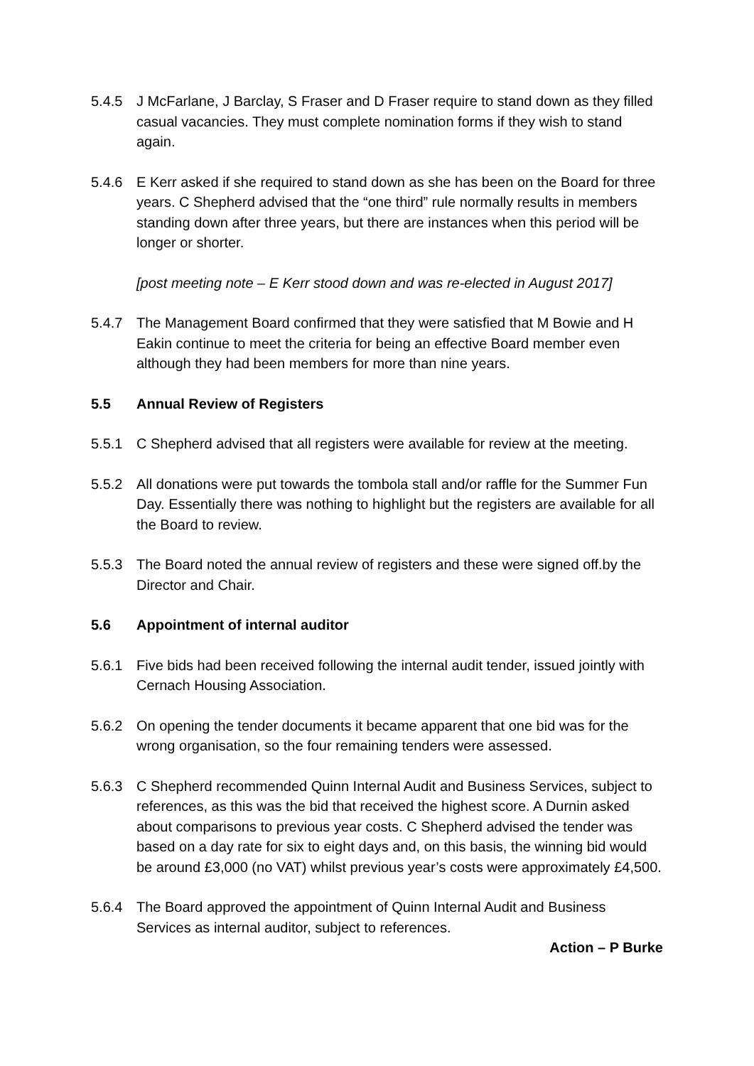5.4.5 J McFarlane, J Barclay, S Fraser and D Fraser require to stand down as they filled casual vacancies. They must complete nomination forms if they wish to stand again.
5.4.6 E Kerr asked if she required to stand down as she has been on the Board for three years. C Shepherd advised that the “one third” rule normally results in members standing down after three years, but there are instances when this period will be longer or shorter.
[post meeting note – E Kerr stood down and was re-elected in August 2017]
5.4.7 The Management Board confirmed that they were satisfied that M Bowie and H Eakin continue to meet the criteria for being an effective Board member even although they had been members for more than nine years.
5.5 Annual Review of Registers
5.5.1 C Shepherd advised that all registers were available for review at the meeting.
5.5.2 All donations were put towards the tombola stall and/or raffle for the Summer Fun Day. Essentially there was nothing to highlight but the registers are available for all the Board to review.
5.5.3 The Board noted the annual review of registers and these were signed off.by the Director and Chair.
5.6 Appointment of internal auditor
5.6.1 Five bids had been received following the internal audit tender, issued jointly with Cernach Housing Association.
5.6.2 On opening the tender documents it became apparent that one bid was for the wrong organisation, so the four remaining tenders were assessed.
5.6.3 C Shepherd recommended Quinn Internal Audit and Business Services, subject to references, as this was the bid that received the highest score. A Durnin asked about comparisons to previous year costs. C Shepherd advised the tender was based on a day rate for six to eight days and, on this basis, the winning bid would be around £3,000 (no VAT) whilst previous year’s costs were approximately £4,500.
5.6.4 The Board approved the appointment of Quinn Internal Audit and Business Services as internal auditor, subject to references.
Action – P Burke